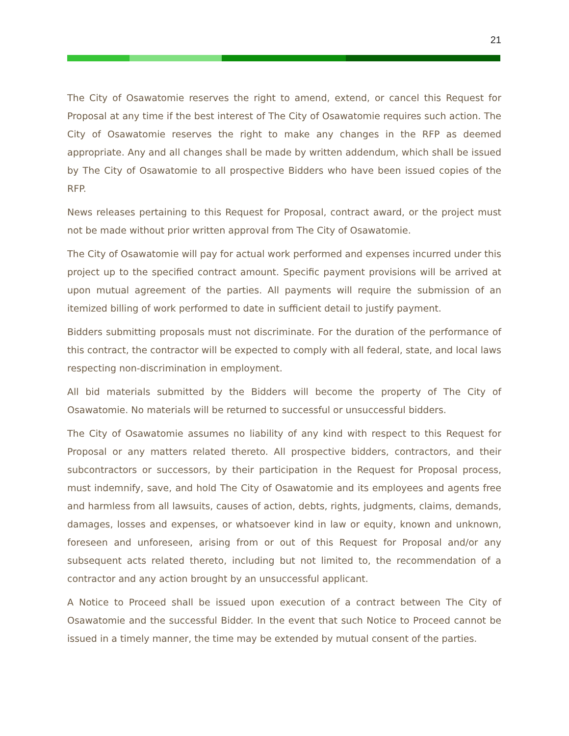21
The City of Osawatomie reserves the right to amend, extend, or cancel this Request for Proposal at any time if the best interest of The City of Osawatomie requires such action. The City of Osawatomie reserves the right to make any changes in the RFP as deemed appropriate. Any and all changes shall be made by written addendum, which shall be issued by The City of Osawatomie to all prospective Bidders who have been issued copies of the RFP.
News releases pertaining to this Request for Proposal, contract award, or the project must not be made without prior written approval from The City of Osawatomie.
The City of Osawatomie will pay for actual work performed and expenses incurred under this project up to the specified contract amount. Specific payment provisions will be arrived at upon mutual agreement of the parties. All payments will require the submission of an itemized billing of work performed to date in sufficient detail to justify payment.
Bidders submitting proposals must not discriminate. For the duration of the performance of this contract, the contractor will be expected to comply with all federal, state, and local laws respecting non-discrimination in employment.
All bid materials submitted by the Bidders will become the property of The City of Osawatomie. No materials will be returned to successful or unsuccessful bidders.
The City of Osawatomie assumes no liability of any kind with respect to this Request for Proposal or any matters related thereto. All prospective bidders, contractors, and their subcontractors or successors, by their participation in the Request for Proposal process, must indemnify, save, and hold The City of Osawatomie and its employees and agents free and harmless from all lawsuits, causes of action, debts, rights, judgments, claims, demands, damages, losses and expenses, or whatsoever kind in law or equity, known and unknown, foreseen and unforeseen, arising from or out of this Request for Proposal and/or any subsequent acts related thereto, including but not limited to, the recommendation of a contractor and any action brought by an unsuccessful applicant.
A Notice to Proceed shall be issued upon execution of a contract between The City of Osawatomie and the successful Bidder. In the event that such Notice to Proceed cannot be issued in a timely manner, the time may be extended by mutual consent of the parties.